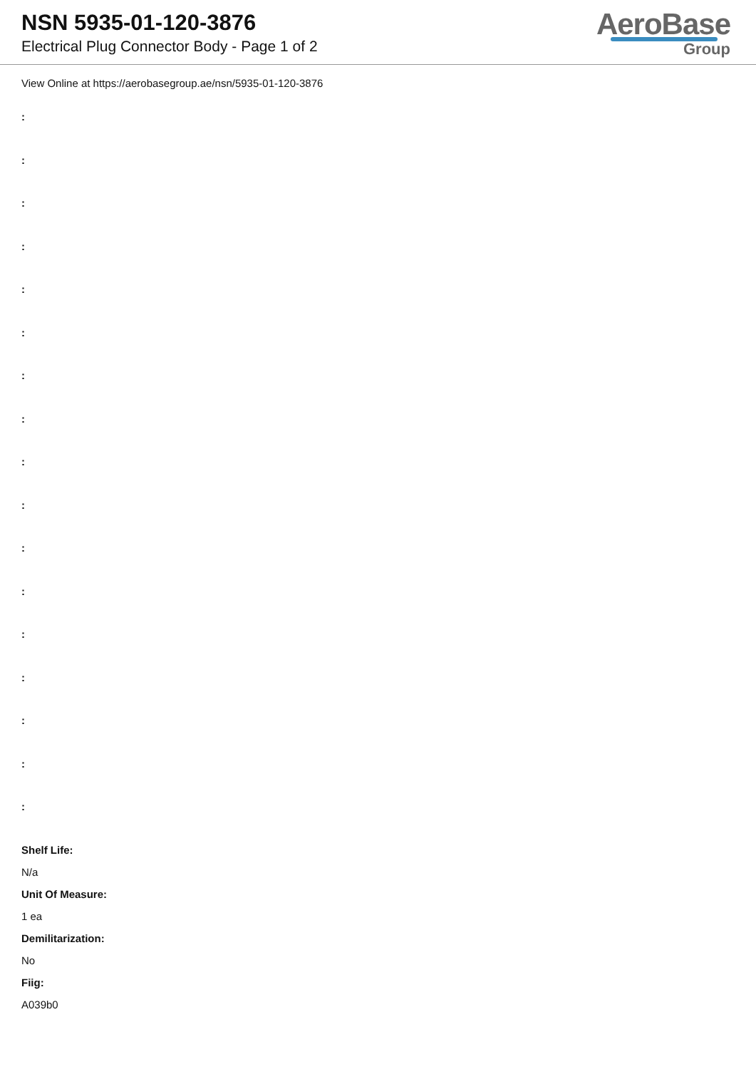NSN 5935-01-120-3876
Electrical Plug Connector Body - Page 1 of 2
AeroBase
Group
View Online at https://aerobasegroup.ae/nsn/5935-01-120-3876
:
:
:
:
:
:
:
:
:
:
:
:
:
:
:
:
:
Shelf Life:
N/a
Unit Of Measure:
1 ea
Demilitarization:
No
Fiig:
A039b0